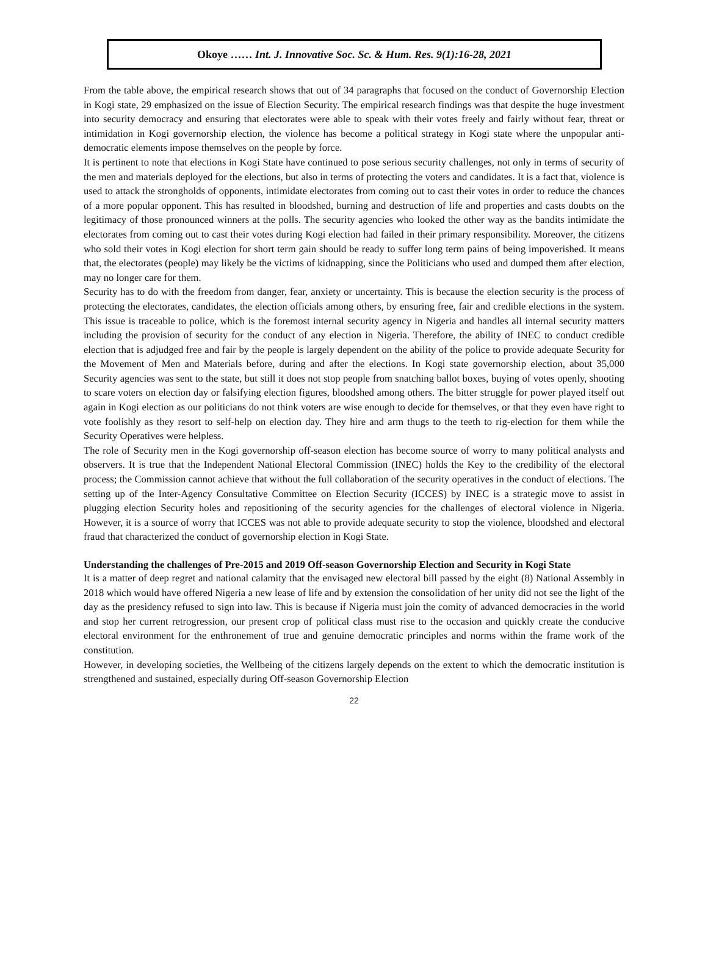Okoye …… Int. J. Innovative Soc. Sc. & Hum. Res. 9(1):16-28, 2021
From the table above, the empirical research shows that out of 34 paragraphs that focused on the conduct of Governorship Election in Kogi state, 29 emphasized on the issue of Election Security. The empirical research findings was that despite the huge investment into security democracy and ensuring that electorates were able to speak with their votes freely and fairly without fear, threat or intimidation in Kogi governorship election, the violence has become a political strategy in Kogi state where the unpopular anti-democratic elements impose themselves on the people by force.
It is pertinent to note that elections in Kogi State have continued to pose serious security challenges, not only in terms of security of the men and materials deployed for the elections, but also in terms of protecting the voters and candidates. It is a fact that, violence is used to attack the strongholds of opponents, intimidate electorates from coming out to cast their votes in order to reduce the chances of a more popular opponent. This has resulted in bloodshed, burning and destruction of life and properties and casts doubts on the legitimacy of those pronounced winners at the polls. The security agencies who looked the other way as the bandits intimidate the electorates from coming out to cast their votes during Kogi election had failed in their primary responsibility. Moreover, the citizens who sold their votes in Kogi election for short term gain should be ready to suffer long term pains of being impoverished. It means that, the electorates (people) may likely be the victims of kidnapping, since the Politicians who used and dumped them after election, may no longer care for them.
Security has to do with the freedom from danger, fear, anxiety or uncertainty. This is because the election security is the process of protecting the electorates, candidates, the election officials among others, by ensuring free, fair and credible elections in the system. This issue is traceable to police, which is the foremost internal security agency in Nigeria and handles all internal security matters including the provision of security for the conduct of any election in Nigeria. Therefore, the ability of INEC to conduct credible election that is adjudged free and fair by the people is largely dependent on the ability of the police to provide adequate Security for the Movement of Men and Materials before, during and after the elections. In Kogi state governorship election, about 35,000 Security agencies was sent to the state, but still it does not stop people from snatching ballot boxes, buying of votes openly, shooting to scare voters on election day or falsifying election figures, bloodshed among others. The bitter struggle for power played itself out again in Kogi election as our politicians do not think voters are wise enough to decide for themselves, or that they even have right to vote foolishly as they resort to self-help on election day. They hire and arm thugs to the teeth to rig-election for them while the Security Operatives were helpless.
The role of Security men in the Kogi governorship off-season election has become source of worry to many political analysts and observers. It is true that the Independent National Electoral Commission (INEC) holds the Key to the credibility of the electoral process; the Commission cannot achieve that without the full collaboration of the security operatives in the conduct of elections. The setting up of the Inter-Agency Consultative Committee on Election Security (ICCES) by INEC is a strategic move to assist in plugging election Security holes and repositioning of the security agencies for the challenges of electoral violence in Nigeria. However, it is a source of worry that ICCES was not able to provide adequate security to stop the violence, bloodshed and electoral fraud that characterized the conduct of governorship election in Kogi State.
Understanding the challenges of Pre-2015 and 2019 Off-season Governorship Election and Security in Kogi State
It is a matter of deep regret and national calamity that the envisaged new electoral bill passed by the eight (8) National Assembly in 2018 which would have offered Nigeria a new lease of life and by extension the consolidation of her unity did not see the light of the day as the presidency refused to sign into law. This is because if Nigeria must join the comity of advanced democracies in the world and stop her current retrogression, our present crop of political class must rise to the occasion and quickly create the conducive electoral environment for the enthronement of true and genuine democratic principles and norms within the frame work of the constitution.
However, in developing societies, the Wellbeing of the citizens largely depends on the extent to which the democratic institution is strengthened and sustained, especially during Off-season Governorship Election
22